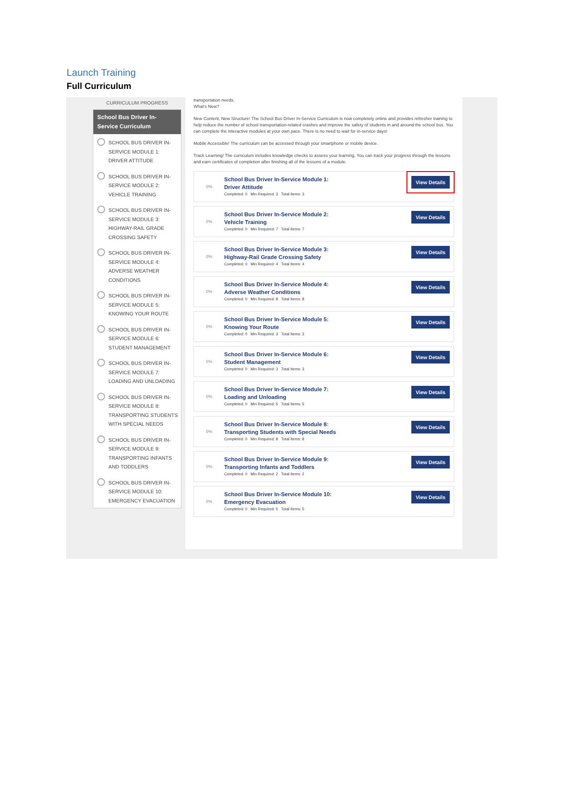Launch Training
Full Curriculum
CURRICULUM PROGRESS
School Bus Driver In-Service Curriculum
SCHOOL BUS DRIVER IN-SERVICE MODULE 1: DRIVER ATTITUDE
SCHOOL BUS DRIVER IN-SERVICE MODULE 2: VEHICLE TRAINING
SCHOOL BUS DRIVER IN-SERVICE MODULE 3: HIGHWAY-RAIL GRADE CROSSING SAFETY
SCHOOL BUS DRIVER IN-SERVICE MODULE 4: ADVERSE WEATHER CONDITIONS
SCHOOL BUS DRIVER IN-SERVICE MODULE 5: KNOWING YOUR ROUTE
SCHOOL BUS DRIVER IN-SERVICE MODULE 6: STUDENT MANAGEMENT
SCHOOL BUS DRIVER IN-SERVICE MODULE 7: LOADING AND UNLOADING
SCHOOL BUS DRIVER IN-SERVICE MODULE 8: TRANSPORTING STUDENTS WITH SPECIAL NEEDS
SCHOOL BUS DRIVER IN-SERVICE MODULE 9: TRANSPORTING INFANTS AND TODDLERS
SCHOOL BUS DRIVER IN-SERVICE MODULE 10: EMERGENCY EVACUATION
transportation needs.
What's New?
New Content, New Structure! The School Bus Driver In-Service Curriculum is now completely online and provides refresher training to help reduce the number of school transportation-related crashes and improve the safety of students in and around the school bus. You can complete the interactive modules at your own pace. There is no need to wait for in-service days!
Mobile Accessible! The curriculum can be accessed through your smartphone or mobile device.
Track Learning! The curriculum includes knowledge checks to assess your learning. You can track your progress through the lessons and earn certificates of completion after finishing all of the lessons of a module.
0%
School Bus Driver In-Service Module 1:
Driver Attitude
Completed: 0 Min Required: 3 Total Items: 3
View Details
0%
School Bus Driver In-Service Module 2:
Vehicle Training
Completed: 0 Min Required: 7 Total Items: 7
View Details
0%
School Bus Driver In-Service Module 3:
Highway-Rail Grade Crossing Safety
Completed: 0 Min Required: 4 Total Items: 4
View Details
0%
School Bus Driver In-Service Module 4:
Adverse Weather Conditions
Completed: 0 Min Required: 8 Total Items: 8
View Details
0%
School Bus Driver In-Service Module 5:
Knowing Your Route
Completed: 0 Min Required: 3 Total Items: 3
View Details
0%
School Bus Driver In-Service Module 6:
Student Management
Completed: 0 Min Required: 3 Total Items: 3
View Details
0%
School Bus Driver In-Service Module 7:
Loading and Unloading
Completed: 0 Min Required: 5 Total Items: 5
View Details
0%
School Bus Driver In-Service Module 8:
Transporting Students with Special Needs
Completed: 0 Min Required: 8 Total Items: 8
View Details
0%
School Bus Driver In-Service Module 9:
Transporting Infants and Toddlers
Completed: 0 Min Required: 2 Total Items: 2
View Details
0%
School Bus Driver In-Service Module 10:
Emergency Evacuation
Completed: 0 Min Required: 5 Total Items: 5
View Details